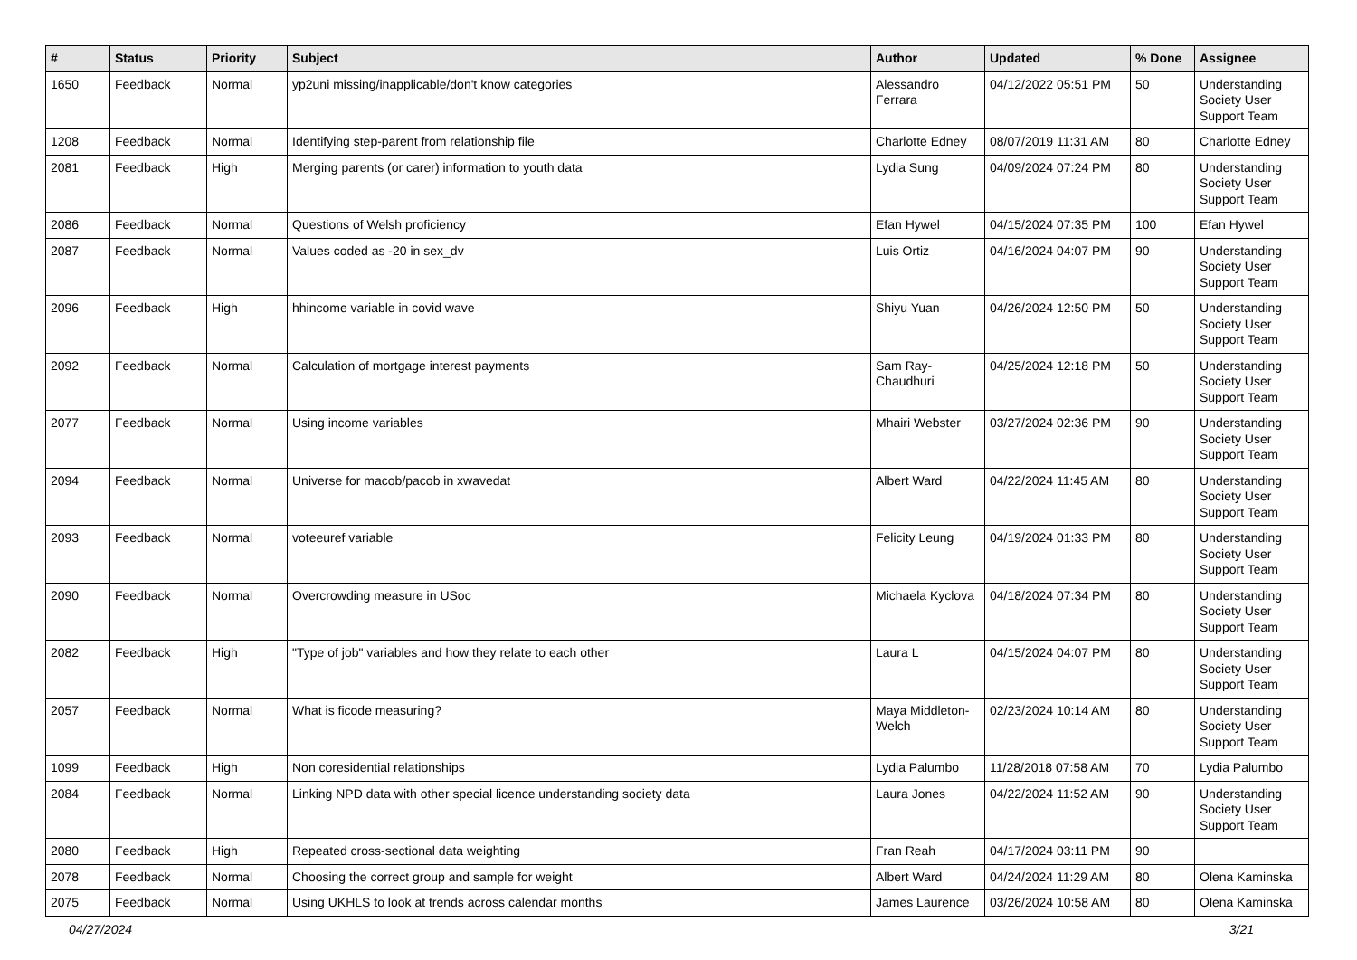| # | Status | Priority | Subject | Author | Updated | % Done | Assignee |
| --- | --- | --- | --- | --- | --- | --- | --- |
| 1650 | Feedback | Normal | yp2uni missing/inapplicable/don't know categories | Alessandro Ferrara | 04/12/2022 05:51 PM | 50 | Understanding Society User Support Team |
| 1208 | Feedback | Normal | Identifying step-parent from relationship file | Charlotte Edney | 08/07/2019 11:31 AM | 80 | Charlotte Edney |
| 2081 | Feedback | High | Merging parents (or carer) information to youth data | Lydia Sung | 04/09/2024 07:24 PM | 80 | Understanding Society User Support Team |
| 2086 | Feedback | Normal | Questions of Welsh proficiency | Efan Hywel | 04/15/2024 07:35 PM | 100 | Efan Hywel |
| 2087 | Feedback | Normal | Values coded as -20 in sex_dv | Luis Ortiz | 04/16/2024 04:07 PM | 90 | Understanding Society User Support Team |
| 2096 | Feedback | High | hhincome variable in covid wave | Shiyu Yuan | 04/26/2024 12:50 PM | 50 | Understanding Society User Support Team |
| 2092 | Feedback | Normal | Calculation of mortgage interest payments | Sam Ray-Chaudhuri | 04/25/2024 12:18 PM | 50 | Understanding Society User Support Team |
| 2077 | Feedback | Normal | Using income variables | Mhairi Webster | 03/27/2024 02:36 PM | 90 | Understanding Society User Support Team |
| 2094 | Feedback | Normal | Universe for macob/pacob in xwavedat | Albert Ward | 04/22/2024 11:45 AM | 80 | Understanding Society User Support Team |
| 2093 | Feedback | Normal | voteeuref variable | Felicity Leung | 04/19/2024 01:33 PM | 80 | Understanding Society User Support Team |
| 2090 | Feedback | Normal | Overcrowding measure in USoc | Michaela Kyclova | 04/18/2024 07:34 PM | 80 | Understanding Society User Support Team |
| 2082 | Feedback | High | "Type of job" variables and how they relate to each other | Laura L | 04/15/2024 04:07 PM | 80 | Understanding Society User Support Team |
| 2057 | Feedback | Normal | What is ficode measuring? | Maya Middleton-Welch | 02/23/2024 10:14 AM | 80 | Understanding Society User Support Team |
| 1099 | Feedback | High | Non coresidential relationships | Lydia Palumbo | 11/28/2018 07:58 AM | 70 | Lydia Palumbo |
| 2084 | Feedback | Normal | Linking NPD data with other special licence understanding society data | Laura Jones | 04/22/2024 11:52 AM | 90 | Understanding Society User Support Team |
| 2080 | Feedback | High | Repeated cross-sectional data weighting | Fran Reah | 04/17/2024 03:11 PM | 90 | |
| 2078 | Feedback | Normal | Choosing the correct group and sample for weight | Albert Ward | 04/24/2024 11:29 AM | 80 | Olena Kaminska |
| 2075 | Feedback | Normal | Using UKHLS to look at trends across calendar months | James Laurence | 03/26/2024 10:58 AM | 80 | Olena Kaminska |
04/27/2024 3/21